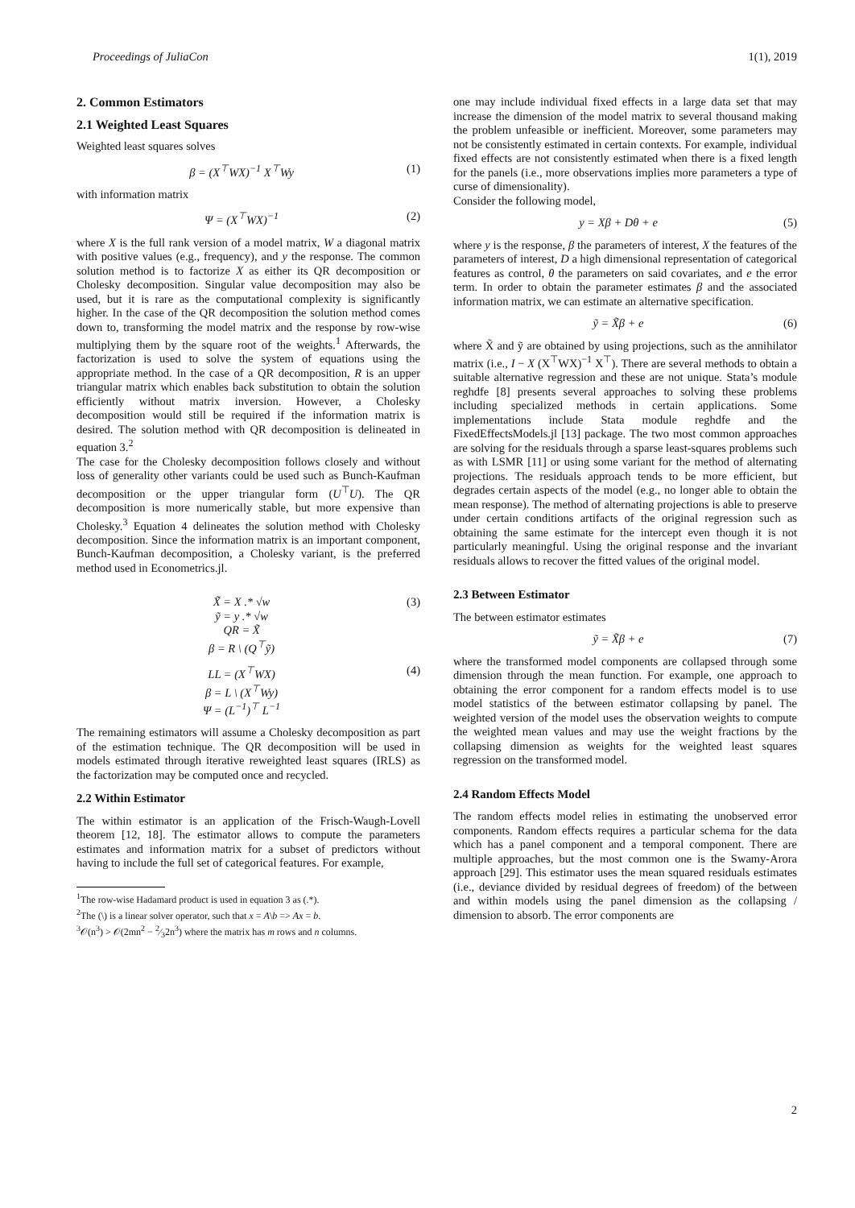Proceedings of JuliaCon 1(1), 2019
2. Common Estimators
2.1 Weighted Least Squares
Weighted least squares solves
β = (X<sup>⊤</sup>WX)<sup>−1</sup> X<sup>⊤</sup>Wy (1)
with information matrix
Ψ = (X<sup>⊤</sup>WX)<sup>−1</sup> (2)
where X is the full rank version of a model matrix, W a diagonal matrix with positive values (e.g., frequency), and y the response. The common solution method is to factorize X as either its QR decomposition or Cholesky decomposition. Singular value decomposition may also be used, but it is rare as the computational complexity is significantly higher. In the case of the QR decomposition the solution method comes down to, transforming the model matrix and the response by row-wise multiplying them by the square root of the weights.<sup>1</sup> Afterwards, the factorization is used to solve the system of equations using the appropriate method. In the case of a QR decomposition, R is an upper triangular matrix which enables back substitution to obtain the solution efficiently without matrix inversion. However, a Cholesky decomposition would still be required if the information matrix is desired. The solution method with QR decomposition is delineated in equation 3.<sup>2</sup>
The case for the Cholesky decomposition follows closely and without loss of generality other variants could be used such as Bunch-Kaufman decomposition or the upper triangular form (U<sup>⊤</sup>U). The QR decomposition is more numerically stable, but more expensive than Cholesky.<sup>3</sup> Equation 4 delineates the solution method with Cholesky decomposition. Since the information matrix is an important component, Bunch-Kaufman decomposition, a Cholesky variant, is the preferred method used in Econometrics.jl.
X̃ = X .* √w
ỹ = y .* √w
QR = X̃
β = R \ (Q<sup>⊤</sup>ỹ) (3)
LL = (X<sup>⊤</sup>WX)
β = L \ (X<sup>⊤</sup>Wy)
Ψ = (L<sup>−1</sup>)<sup>⊤</sup> L<sup>−1</sup> (4)
The remaining estimators will assume a Cholesky decomposition as part of the estimation technique. The QR decomposition will be used in models estimated through iterative reweighted least squares (IRLS) as the factorization may be computed once and recycled.
2.2 Within Estimator
The within estimator is an application of the Frisch-Waugh-Lovell theorem [12, 18]. The estimator allows to compute the parameters estimates and information matrix for a subset of predictors without having to include the full set of categorical features. For example,
<sup>1</sup> The row-wise Hadamard product is used in equation 3 as (.*).
<sup>2</sup> The (\) is a linear solver operator, such that x = A\b => Ax = b.
<sup>3</sup> 𝒪(n<sup>3</sup>) > 𝒪(2mn<sup>2</sup> − 2⁄32n<sup>3</sup>) where the matrix has m rows and n columns.
one may include individual fixed effects in a large data set that may increase the dimension of the model matrix to several thousand making the problem unfeasible or inefficient. Moreover, some parameters may not be consistently estimated in certain contexts. For example, individual fixed effects are not consistently estimated when there is a fixed length for the panels (i.e., more observations implies more parameters a type of curse of dimensionality).
Consider the following model,
y = Xβ + Dθ + e (5)
where y is the response, β the parameters of interest, X the features of the parameters of interest, D a high dimensional representation of categorical features as control, θ the parameters on said covariates, and e the error term. In order to obtain the parameter estimates β and the associated information matrix, we can estimate an alternative specification.
ỹ = X̃β + e (6)
where X̃ and ỹ are obtained by using projections, such as the annihilator matrix (i.e., I − X (X<sup>⊤</sup>WX)<sup>−1</sup> X<sup>⊤</sup>). There are several methods to obtain a suitable alternative regression and these are not unique. Stata’s module reghdfe [8] presents several approaches to solving these problems including specialized methods in certain applications. Some implementations include Stata module reghdfe and the FixedEffectsModels.jl [13] package. The two most common approaches are solving for the residuals through a sparse least-squares problems such as with LSMR [11] or using some variant for the method of alternating projections. The residuals approach tends to be more efficient, but degrades certain aspects of the model (e.g., no longer able to obtain the mean response). The method of alternating projections is able to preserve under certain conditions artifacts of the original regression such as obtaining the same estimate for the intercept even though it is not particularly meaningful. Using the original response and the invariant residuals allows to recover the fitted values of the original model.
2.3 Between Estimator
The between estimator estimates
ỹ = X̃β + e (7)
where the transformed model components are collapsed through some dimension through the mean function. For example, one approach to obtaining the error component for a random effects model is to use model statistics of the between estimator collapsing by panel. The weighted version of the model uses the observation weights to compute the weighted mean values and may use the weight fractions by the collapsing dimension as weights for the weighted least squares regression on the transformed model.
2.4 Random Effects Model
The random effects model relies in estimating the unobserved error components. Random effects requires a particular schema for the data which has a panel component and a temporal component. There are multiple approaches, but the most common one is the Swamy-Arora approach [29]. This estimator uses the mean squared residuals estimates (i.e., deviance divided by residual degrees of freedom) of the between and within models using the panel dimension as the collapsing / dimension to absorb. The error components are
2